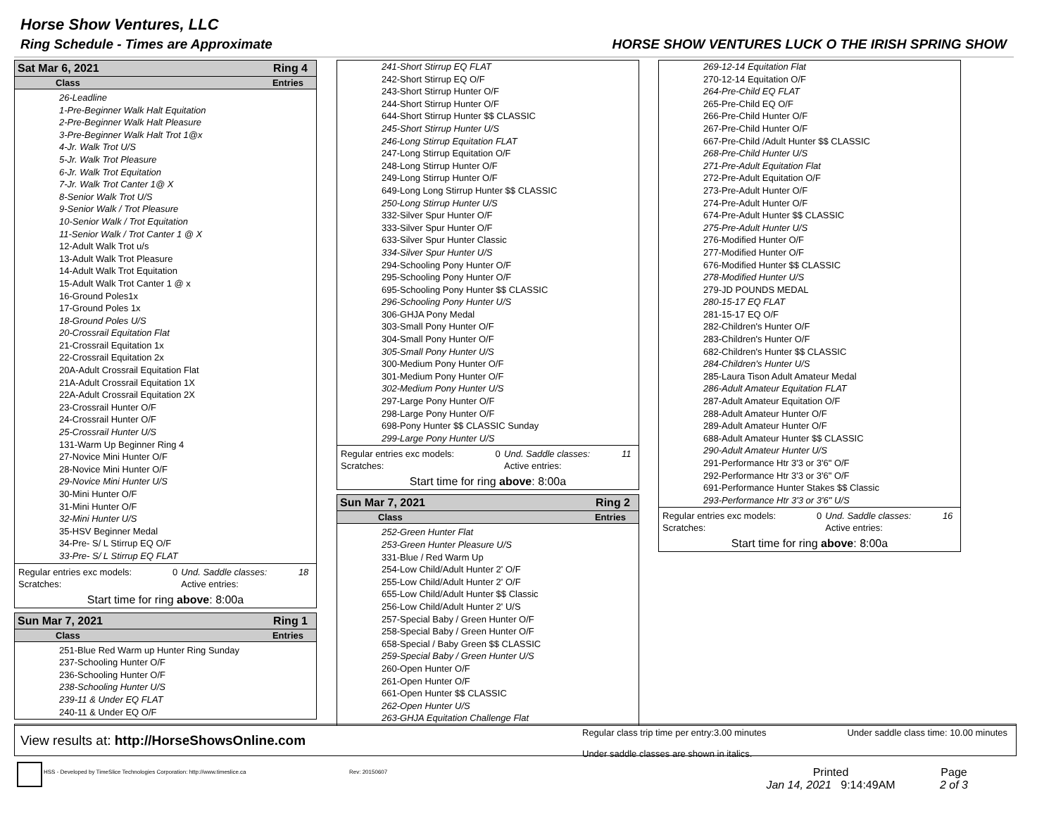Horse Show Ventures, LLC
Ring Schedule - Times are Approximate
HORSE SHOW VENTURES LUCK O THE IRISH SPRING SHOW
Sat Mar 6, 2021 Ring 4
Class Entries
26-Leadline
1-Pre-Beginner Walk Halt Equitation
2-Pre-Beginner Walk Halt Pleasure
3-Pre-Beginner Walk Halt Trot 1@x
4-Jr. Walk Trot U/S
5-Jr. Walk Trot Pleasure
6-Jr. Walk Trot Equitation
7-Jr. Walk Trot Canter 1@ X
8-Senior Walk Trot U/S
9-Senior Walk / Trot Pleasure
10-Senior Walk / Trot Equitation
11-Senior Walk / Trot Canter 1 @ X
12-Adult Walk Trot u/s
13-Adult Walk Trot Pleasure
14-Adult Walk Trot Equitation
15-Adult Walk Trot Canter 1 @ x
16-Ground Poles1x
17-Ground Poles 1x
18-Ground Poles U/S
20-Crossrail Equitation Flat
21-Crossrail Equitation 1x
22-Crossrail Equitation 2x
20A-Adult Crossrail Equitation Flat
21A-Adult Crossrail Equitation 1X
22A-Adult Crossrail Equitation 2X
23-Crossrail Hunter O/F
24-Crossrail Hunter O/F
25-Crossrail Hunter U/S
131-Warm Up Beginner Ring 4
27-Novice Mini Hunter O/F
28-Novice Mini Hunter O/F
29-Novice Mini Hunter U/S
30-Mini Hunter O/F
31-Mini Hunter O/F
32-Mini Hunter U/S
35-HSV Beginner Medal
34-Pre- S/ L Stirrup EQ O/F
33-Pre- S/ L Stirrup EQ FLAT
| Regular entries exc models: | 0 | Und. Saddle classes: | 18 |
| Scratches: | | Active entries: | |
Start time for ring above: 8:00a
Sun Mar 7, 2021 Ring 1
Class Entries
251-Blue Red Warm up Hunter Ring Sunday
237-Schooling Hunter O/F
236-Schooling Hunter O/F
238-Schooling Hunter U/S
239-11 & Under EQ FLAT
240-11 & Under EQ O/F
241-Short Stirrup EQ FLAT
242-Short Stirrup EQ O/F
243-Short Stirrup Hunter O/F
244-Short Stirrup Hunter O/F
644-Short Stirrup Hunter $$ CLASSIC
245-Short Stirrup Hunter U/S
246-Long Stirrup Equitation FLAT
247-Long Stirrup Equitation O/F
248-Long Stirrup Hunter O/F
249-Long Stirrup Hunter O/F
649-Long Long Stirrup Hunter $$ CLASSIC
250-Long Stirrup Hunter U/S
332-Silver Spur Hunter O/F
333-Silver Spur Hunter O/F
633-Silver Spur Hunter Classic
334-Silver Spur Hunter U/S
294-Schooling Pony Hunter O/F
295-Schooling Pony Hunter O/F
695-Schooling Pony Hunter $$ CLASSIC
296-Schooling Pony Hunter U/S
306-GHJA Pony Medal
303-Small Pony Hunter O/F
304-Small Pony Hunter O/F
305-Small Pony Hunter U/S
300-Medium Pony Hunter O/F
301-Medium Pony Hunter O/F
302-Medium Pony Hunter U/S
297-Large Pony Hunter O/F
298-Large Pony Hunter O/F
698-Pony Hunter $$ CLASSIC Sunday
299-Large Pony Hunter U/S
| Regular entries exc models: | 0 | Und. Saddle classes: | 11 |
| Scratches: | | Active entries: | |
Start time for ring above: 8:00a
Sun Mar 7, 2021 Ring 2
Class Entries
252-Green Hunter Flat
253-Green Hunter Pleasure U/S
331-Blue / Red Warm Up
254-Low Child/Adult Hunter 2' O/F
255-Low Child/Adult Hunter 2' O/F
655-Low Child/Adult Hunter $$ Classic
256-Low Child/Adult Hunter 2' U/S
257-Special Baby / Green Hunter O/F
258-Special Baby / Green Hunter O/F
658-Special / Baby Green $$ CLASSIC
259-Special Baby / Green Hunter U/S
260-Open Hunter O/F
261-Open Hunter O/F
661-Open Hunter $$ CLASSIC
262-Open Hunter U/S
263-GHJA Equitation Challenge Flat
269-12-14 Equitation Flat
270-12-14 Equitation O/F
264-Pre-Child EQ FLAT
265-Pre-Child EQ O/F
266-Pre-Child Hunter O/F
267-Pre-Child Hunter O/F
667-Pre-Child /Adult Hunter $$ CLASSIC
268-Pre-Child Hunter U/S
271-Pre-Adult Equitation Flat
272-Pre-Adult Equitation O/F
273-Pre-Adult Hunter O/F
274-Pre-Adult Hunter O/F
674-Pre-Adult Hunter $$ CLASSIC
275-Pre-Adult Hunter U/S
276-Modified Hunter O/F
277-Modified Hunter O/F
676-Modified Hunter $$ CLASSIC
278-Modified Hunter U/S
279-JD POUNDS MEDAL
280-15-17 EQ FLAT
281-15-17 EQ O/F
282-Children's Hunter O/F
283-Children's Hunter O/F
682-Children's Hunter $$ CLASSIC
284-Children's Hunter U/S
285-Laura Tison Adult Amateur Medal
286-Adult Amateur Equitation FLAT
287-Adult Amateur Equitation O/F
288-Adult Amateur Hunter O/F
289-Adult Amateur Hunter O/F
688-Adult Amateur Hunter $$ CLASSIC
290-Adult Amateur Hunter U/S
291-Performance Htr 3'3 or 3'6" O/F
292-Performance Htr 3'3 or 3'6" O/F
691-Performance Hunter Stakes $$ Classic
293-Performance Htr 3'3 or 3'6" U/S
| Regular entries exc models: | 0 | Und. Saddle classes: | 16 |
| Scratches: | | Active entries: | |
Start time for ring above: 8:00a
View results at: http://HorseShowsOnline.com
Regular class trip time per entry:3.00 minutes
Under saddle classes are shown in italics.
Under saddle class time: 10.00 minutes
HSS - Developed by TimeSlice Technologies Corporation: http://www.timeslice.ca
Rev: 20150607
Printed
Jan 14, 2021 9:14:49AM
Page
2 of 3